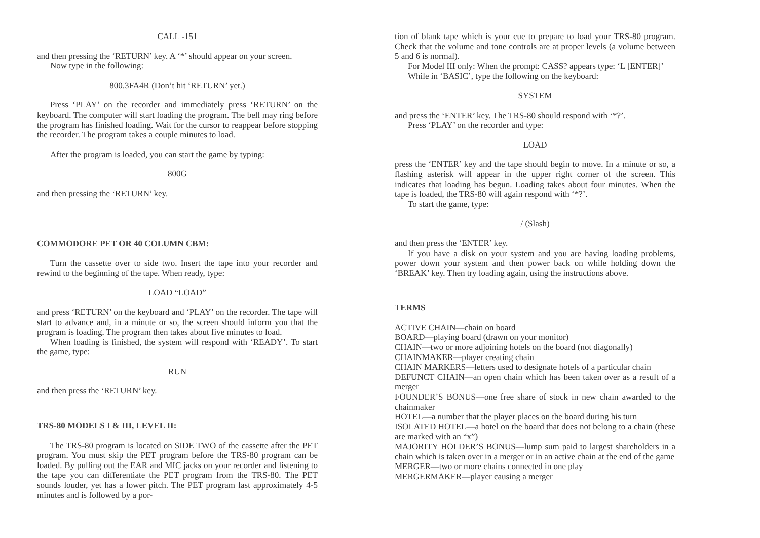CALL -151
and then pressing the ‘RETURN’ key. A ‘*’ should appear on your screen.
Now type in the following:
800.3FA4R (Don’t hit ‘RETURN’ yet.)
Press ‘PLAY’ on the recorder and immediately press ‘RETURN’ on the keyboard. The computer will start loading the program. The bell may ring before the program has finished loading. Wait for the cursor to reappear before stopping the recorder. The program takes a couple minutes to load.
After the program is loaded, you can start the game by typing:
800G
and then pressing the ‘RETURN’ key.
COMMODORE PET OR 40 COLUMN CBM:
Turn the cassette over to side two. Insert the tape into your recorder and rewind to the beginning of the tape. When ready, type:
LOAD “LOAD”
and press ‘RETURN’ on the keyboard and ‘PLAY’ on the recorder. The tape will start to advance and, in a minute or so, the screen should inform you that the program is loading. The program then takes about five minutes to load.
When loading is finished, the system will respond with ‘READY’. To start the game, type:
RUN
and then press the ‘RETURN’ key.
TRS-80 MODELS I & III, LEVEL II:
The TRS-80 program is located on SIDE TWO of the cassette after the PET program. You must skip the PET program before the TRS-80 program can be loaded. By pulling out the EAR and MIC jacks on your recorder and listening to the tape you can differentiate the PET program from the TRS-80. The PET sounds louder, yet has a lower pitch. The PET program last approximately 4-5 minutes and is followed by a por-
tion of blank tape which is your cue to prepare to load your TRS-80 program. Check that the volume and tone controls are at proper levels (a volume between 5 and 6 is normal).
For Model III only: When the prompt: CASS? appears type: ‘L [ENTER]’
While in ‘BASIC’, type the following on the keyboard:
SYSTEM
and press the ‘ENTER’ key. The TRS-80 should respond with ‘*?’.
Press ‘PLAY’ on the recorder and type:
LOAD
press the ‘ENTER’ key and the tape should begin to move. In a minute or so, a flashing asterisk will appear in the upper right corner of the screen. This indicates that loading has begun. Loading takes about four minutes. When the tape is loaded, the TRS-80 will again respond with ‘*?’.
To start the game, type:
/ (Slash)
and then press the ‘ENTER’ key.
If you have a disk on your system and you are having loading problems, power down your system and then power back on while holding down the ‘BREAK’ key. Then try loading again, using the instructions above.
TERMS
ACTIVE CHAIN—chain on board
BOARD—playing board (drawn on your monitor)
CHAIN—two or more adjoining hotels on the board (not diagonally)
CHAINMAKER—player creating chain
CHAIN MARKERS—letters used to designate hotels of a particular chain
DEFUNCT CHAIN—an open chain which has been taken over as a result of a merger
FOUNDER’S BONUS—one free share of stock in new chain awarded to the chainmaker
HOTEL—a number that the player places on the board during his turn
ISOLATED HOTEL—a hotel on the board that does not belong to a chain (these are marked with an “x”)
MAJORITY HOLDER’S BONUS—lump sum paid to largest shareholders in a chain which is taken over in a merger or in an active chain at the end of the game
MERGER—two or more chains connected in one play
MERGERMAKER—player causing a merger